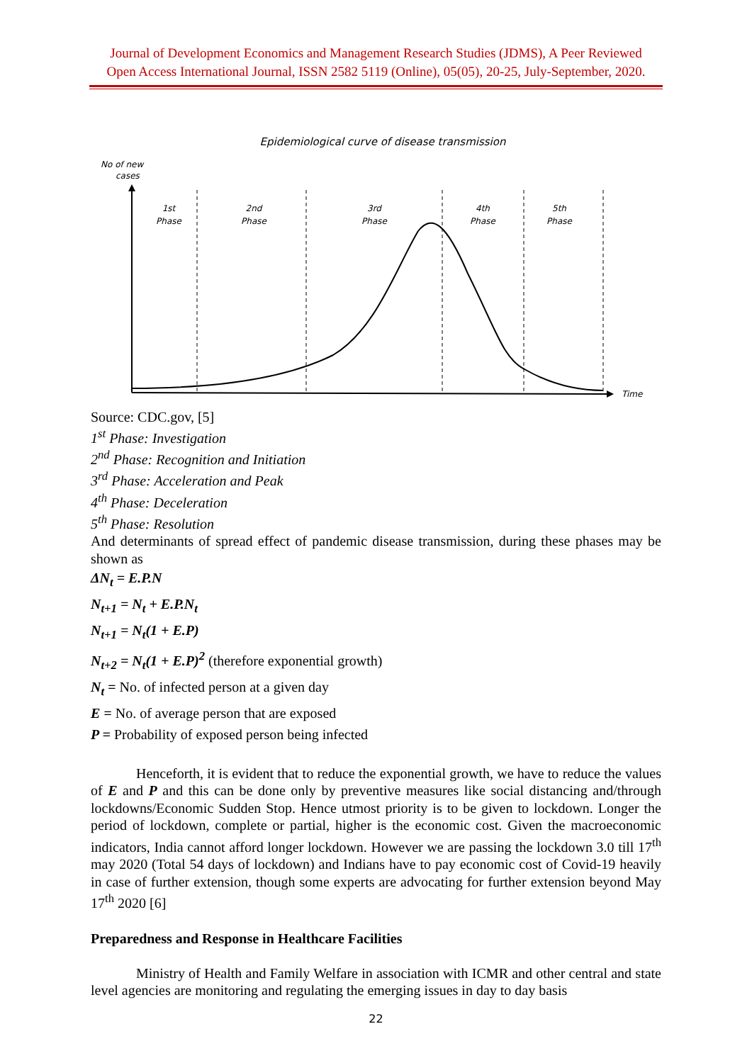Journal of Development Economics and Management Research Studies (JDMS), A Peer Reviewed
Open Access International Journal, ISSN 2582 5119 (Online), 05(05), 20-25, July-September, 2020.
Epidemiological curve of disease transmission
No of new
cases
Time
1st
Phase
2nd
Phase
3rd
Phase
4th
Phase
5th
Phase
Source: CDC.gov, [5]
1<sup>st</sup> Phase: Investigation
2<sup>nd</sup> Phase: Recognition and Initiation
3<sup>rd</sup> Phase: Acceleration and Peak
4<sup>th</sup> Phase: Deceleration
5<sup>th</sup> Phase: Resolution
And determinants of spread effect of pandemic disease transmission, during these phases may be shown as
ΔN<sub>t</sub> = E.P.N
N<sub>t+1</sub> = N<sub>t</sub> + E.P.N<sub>t</sub>
N<sub>t+1</sub> = N<sub>t</sub>(1 + E.P)
N<sub>t+2</sub> = N<sub>t</sub>(1 + E.P)<sup>2</sup> (therefore exponential growth)
N<sub>t</sub> = No. of infected person at a given day
E = No. of average person that are exposed
P = Probability of exposed person being infected
Henceforth, it is evident that to reduce the exponential growth, we have to reduce the values of E and P and this can be done only by preventive measures like social distancing and/through lockdowns/Economic Sudden Stop. Hence utmost priority is to be given to lockdown. Longer the period of lockdown, complete or partial, higher is the economic cost. Given the macroeconomic indicators, India cannot afford longer lockdown. However we are passing the lockdown 3.0 till 17<sup>th</sup> may 2020 (Total 54 days of lockdown) and Indians have to pay economic cost of Covid-19 heavily in case of further extension, though some experts are advocating for further extension beyond May 17<sup>th</sup> 2020 [6]
Preparedness and Response in Healthcare Facilities
Ministry of Health and Family Welfare in association with ICMR and other central and state level agencies are monitoring and regulating the emerging issues in day to day basis
22